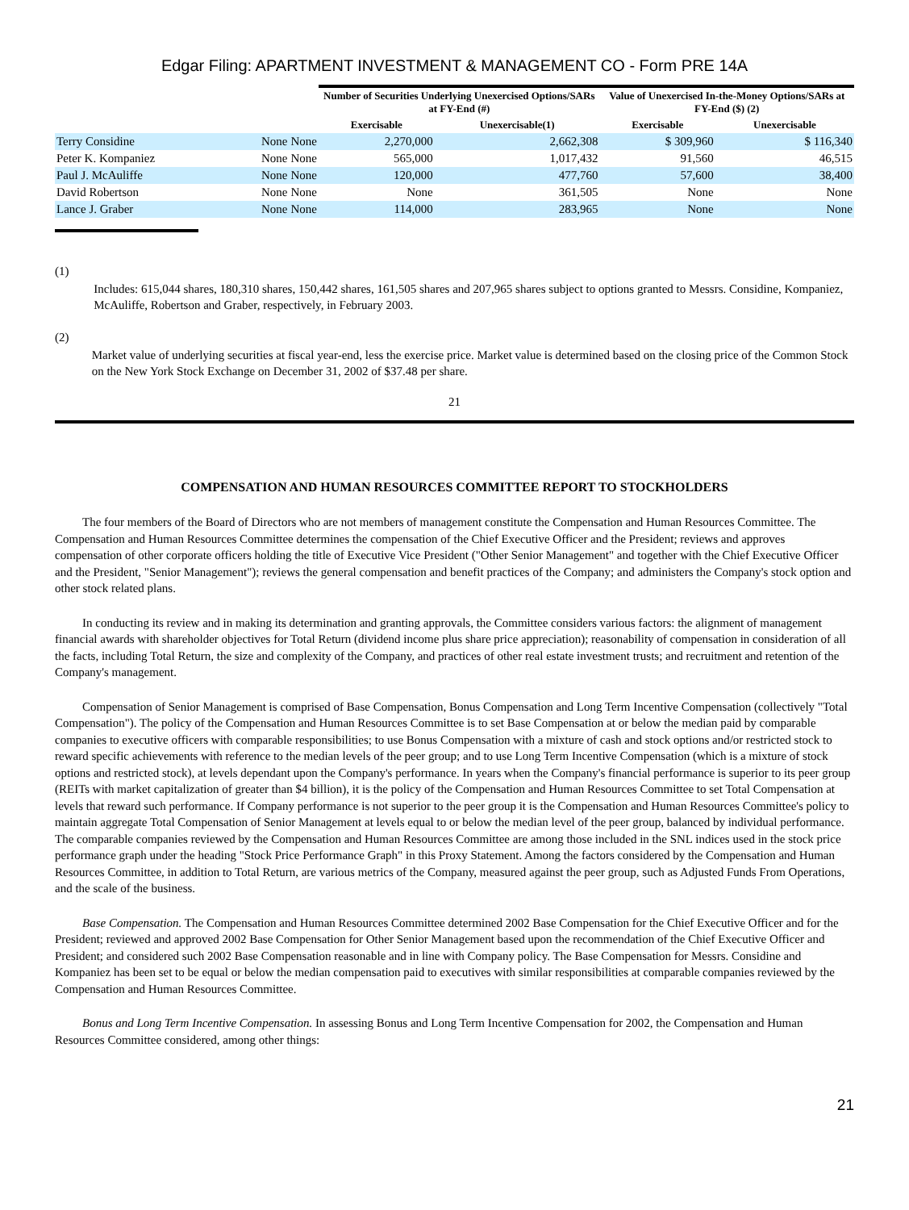Edgar Filing: APARTMENT INVESTMENT & MANAGEMENT CO - Form PRE 14A
| | | | Number of Securities Underlying Unexercised Options/SARs at FY-End (#) | | Value of Unexercised In-the-Money Options/SARs at FY-End ($) (2) | |
| --- | --- | --- | --- | --- | --- | --- |
| | | | Exercisable | Unexercisable(1) | Exercisable | Unexercisable |
| Terry Considine | None | None | 2,270,000 | 2,662,308 | $ 309,960 | $ 116,340 |
| Peter K. Kompaniez | None | None | 565,000 | 1,017,432 | 91,560 | 46,515 |
| Paul J. McAuliffe | None | None | 120,000 | 477,760 | 57,600 | 38,400 |
| David Robertson | None | None | None | 361,505 | None | None |
| Lance J. Graber | None | None | 114,000 | 283,965 | None | None |
(1)
Includes: 615,044 shares, 180,310 shares, 150,442 shares, 161,505 shares and 207,965 shares subject to options granted to Messrs. Considine, Kompaniez, McAuliffe, Robertson and Graber, respectively, in February 2003.
(2)
Market value of underlying securities at fiscal year-end, less the exercise price. Market value is determined based on the closing price of the Common Stock on the New York Stock Exchange on December 31, 2002 of $37.48 per share.
21
COMPENSATION AND HUMAN RESOURCES COMMITTEE REPORT TO STOCKHOLDERS
The four members of the Board of Directors who are not members of management constitute the Compensation and Human Resources Committee. The Compensation and Human Resources Committee determines the compensation of the Chief Executive Officer and the President; reviews and approves compensation of other corporate officers holding the title of Executive Vice President ("Other Senior Management" and together with the Chief Executive Officer and the President, "Senior Management"); reviews the general compensation and benefit practices of the Company; and administers the Company's stock option and other stock related plans.
In conducting its review and in making its determination and granting approvals, the Committee considers various factors: the alignment of management financial awards with shareholder objectives for Total Return (dividend income plus share price appreciation); reasonability of compensation in consideration of all the facts, including Total Return, the size and complexity of the Company, and practices of other real estate investment trusts; and recruitment and retention of the Company's management.
Compensation of Senior Management is comprised of Base Compensation, Bonus Compensation and Long Term Incentive Compensation (collectively "Total Compensation"). The policy of the Compensation and Human Resources Committee is to set Base Compensation at or below the median paid by comparable companies to executive officers with comparable responsibilities; to use Bonus Compensation with a mixture of cash and stock options and/or restricted stock to reward specific achievements with reference to the median levels of the peer group; and to use Long Term Incentive Compensation (which is a mixture of stock options and restricted stock), at levels dependant upon the Company's performance. In years when the Company's financial performance is superior to its peer group (REITs with market capitalization of greater than $4 billion), it is the policy of the Compensation and Human Resources Committee to set Total Compensation at levels that reward such performance. If Company performance is not superior to the peer group it is the Compensation and Human Resources Committee's policy to maintain aggregate Total Compensation of Senior Management at levels equal to or below the median level of the peer group, balanced by individual performance. The comparable companies reviewed by the Compensation and Human Resources Committee are among those included in the SNL indices used in the stock price performance graph under the heading "Stock Price Performance Graph" in this Proxy Statement. Among the factors considered by the Compensation and Human Resources Committee, in addition to Total Return, are various metrics of the Company, measured against the peer group, such as Adjusted Funds From Operations, and the scale of the business.
Base Compensation. The Compensation and Human Resources Committee determined 2002 Base Compensation for the Chief Executive Officer and for the President; reviewed and approved 2002 Base Compensation for Other Senior Management based upon the recommendation of the Chief Executive Officer and President; and considered such 2002 Base Compensation reasonable and in line with Company policy. The Base Compensation for Messrs. Considine and Kompaniez has been set to be equal or below the median compensation paid to executives with similar responsibilities at comparable companies reviewed by the Compensation and Human Resources Committee.
Bonus and Long Term Incentive Compensation. In assessing Bonus and Long Term Incentive Compensation for 2002, the Compensation and Human Resources Committee considered, among other things:
21